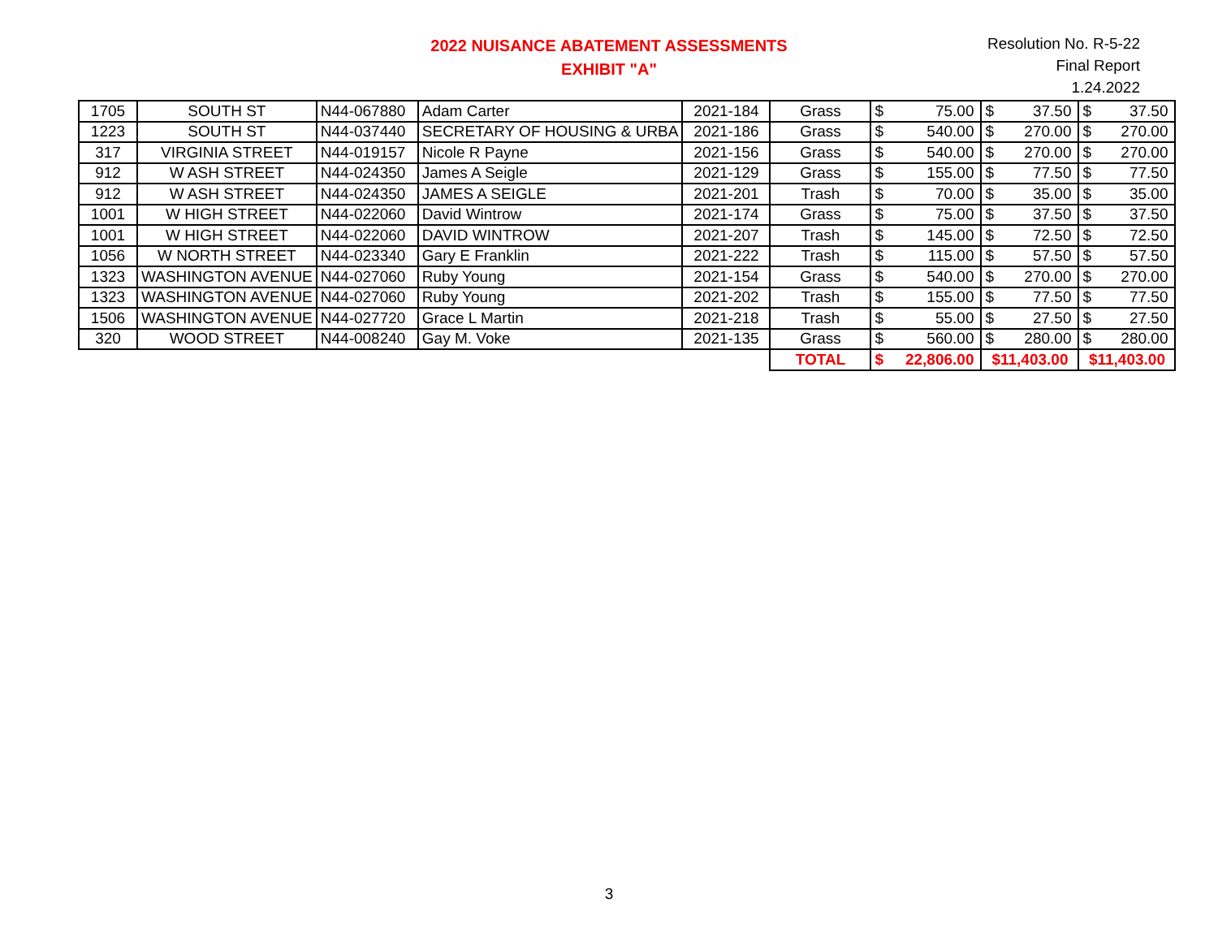2022 NUISANCE ABATEMENT ASSESSMENTS
EXHIBIT "A"
Resolution No. R-5-22
Final Report
1.24.2022
| 1705 | SOUTH ST | N44-067880 | Adam Carter | 2021-184 | Grass | $ | 75.00 | $ | 37.50 | $ | 37.50 |
| 1223 | SOUTH ST | N44-037440 | SECRETARY OF HOUSING & URBA | 2021-186 | Grass | $ | 540.00 | $ | 270.00 | $ | 270.00 |
| 317 | VIRGINIA STREET | N44-019157 | Nicole R Payne | 2021-156 | Grass | $ | 540.00 | $ | 270.00 | $ | 270.00 |
| 912 | W ASH STREET | N44-024350 | James A Seigle | 2021-129 | Grass | $ | 155.00 | $ | 77.50 | $ | 77.50 |
| 912 | W ASH STREET | N44-024350 | JAMES A SEIGLE | 2021-201 | Trash | $ | 70.00 | $ | 35.00 | $ | 35.00 |
| 1001 | W HIGH STREET | N44-022060 | David Wintrow | 2021-174 | Grass | $ | 75.00 | $ | 37.50 | $ | 37.50 |
| 1001 | W HIGH STREET | N44-022060 | DAVID WINTROW | 2021-207 | Trash | $ | 145.00 | $ | 72.50 | $ | 72.50 |
| 1056 | W NORTH STREET | N44-023340 | Gary E Franklin | 2021-222 | Trash | $ | 115.00 | $ | 57.50 | $ | 57.50 |
| 1323 | WASHINGTON AVENUE | N44-027060 | Ruby Young | 2021-154 | Grass | $ | 540.00 | $ | 270.00 | $ | 270.00 |
| 1323 | WASHINGTON AVENUE | N44-027060 | Ruby Young | 2021-202 | Trash | $ | 155.00 | $ | 77.50 | $ | 77.50 |
| 1506 | WASHINGTON AVENUE | N44-027720 | Grace L Martin | 2021-218 | Trash | $ | 55.00 | $ | 27.50 | $ | 27.50 |
| 320 | WOOD STREET | N44-008240 | Gay M. Voke | 2021-135 | Grass | $ | 560.00 | $ | 280.00 | $ | 280.00 |
| | | | | | TOTAL | $ | 22,806.00 | $11,403.00 | | $11,403.00 | |
3